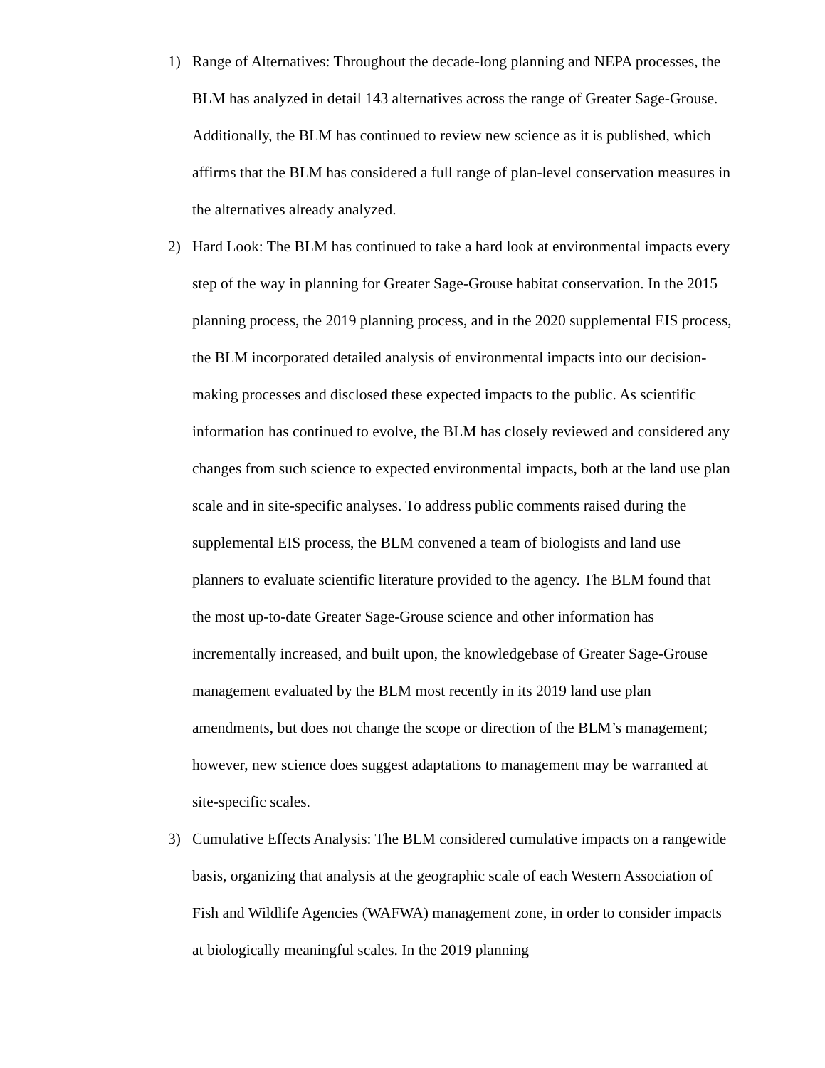1) Range of Alternatives: Throughout the decade-long planning and NEPA processes, the BLM has analyzed in detail 143 alternatives across the range of Greater Sage-Grouse. Additionally, the BLM has continued to review new science as it is published, which affirms that the BLM has considered a full range of plan-level conservation measures in the alternatives already analyzed.
2) Hard Look: The BLM has continued to take a hard look at environmental impacts every step of the way in planning for Greater Sage-Grouse habitat conservation. In the 2015 planning process, the 2019 planning process, and in the 2020 supplemental EIS process, the BLM incorporated detailed analysis of environmental impacts into our decision-making processes and disclosed these expected impacts to the public. As scientific information has continued to evolve, the BLM has closely reviewed and considered any changes from such science to expected environmental impacts, both at the land use plan scale and in site-specific analyses. To address public comments raised during the supplemental EIS process, the BLM convened a team of biologists and land use planners to evaluate scientific literature provided to the agency. The BLM found that the most up-to-date Greater Sage-Grouse science and other information has incrementally increased, and built upon, the knowledgebase of Greater Sage-Grouse management evaluated by the BLM most recently in its 2019 land use plan amendments, but does not change the scope or direction of the BLM’s management; however, new science does suggest adaptations to management may be warranted at site-specific scales.
3) Cumulative Effects Analysis: The BLM considered cumulative impacts on a rangewide basis, organizing that analysis at the geographic scale of each Western Association of Fish and Wildlife Agencies (WAFWA) management zone, in order to consider impacts at biologically meaningful scales. In the 2019 planning